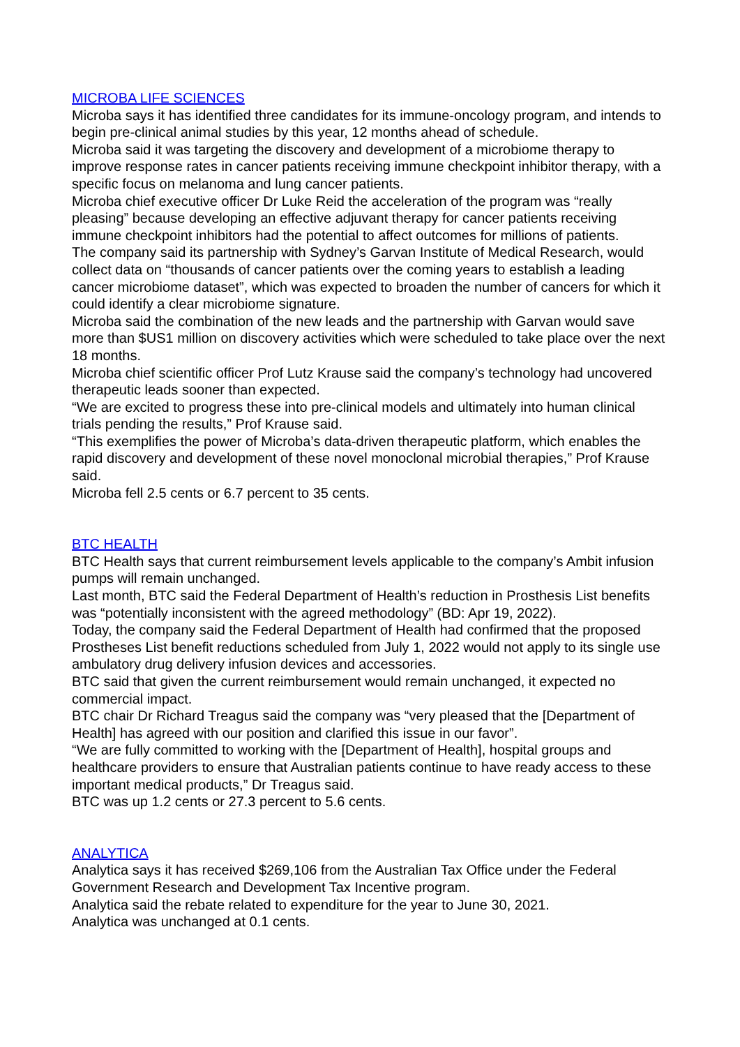MICROBA LIFE SCIENCES
Microba says it has identified three candidates for its immune-oncology program, and intends to begin pre-clinical animal studies by this year, 12 months ahead of schedule.
Microba said it was targeting the discovery and development of a microbiome therapy to improve response rates in cancer patients receiving immune checkpoint inhibitor therapy, with a specific focus on melanoma and lung cancer patients.
Microba chief executive officer Dr Luke Reid the acceleration of the program was “really pleasing” because developing an effective adjuvant therapy for cancer patients receiving immune checkpoint inhibitors had the potential to affect outcomes for millions of patients.
The company said its partnership with Sydney’s Garvan Institute of Medical Research, would collect data on “thousands of cancer patients over the coming years to establish a leading cancer microbiome dataset”, which was expected to broaden the number of cancers for which it could identify a clear microbiome signature.
Microba said the combination of the new leads and the partnership with Garvan would save more than $US1 million on discovery activities which were scheduled to take place over the next 18 months.
Microba chief scientific officer Prof Lutz Krause said the company’s technology had uncovered therapeutic leads sooner than expected.
“We are excited to progress these into pre-clinical models and ultimately into human clinical trials pending the results,” Prof Krause said.
“This exemplifies the power of Microba’s data-driven therapeutic platform, which enables the rapid discovery and development of these novel monoclonal microbial therapies,” Prof Krause said.
Microba fell 2.5 cents or 6.7 percent to 35 cents.
BTC HEALTH
BTC Health says that current reimbursement levels applicable to the company’s Ambit infusion pumps will remain unchanged.
Last month, BTC said the Federal Department of Health’s reduction in Prosthesis List benefits was “potentially inconsistent with the agreed methodology” (BD: Apr 19, 2022).
Today, the company said the Federal Department of Health had confirmed that the proposed Prostheses List benefit reductions scheduled from July 1, 2022 would not apply to its single use ambulatory drug delivery infusion devices and accessories.
BTC said that given the current reimbursement would remain unchanged, it expected no commercial impact.
BTC chair Dr Richard Treagus said the company was “very pleased that the [Department of Health] has agreed with our position and clarified this issue in our favor”.
“We are fully committed to working with the [Department of Health], hospital groups and healthcare providers to ensure that Australian patients continue to have ready access to these important medical products,” Dr Treagus said.
BTC was up 1.2 cents or 27.3 percent to 5.6 cents.
ANALYTICA
Analytica says it has received $269,106 from the Australian Tax Office under the Federal Government Research and Development Tax Incentive program.
Analytica said the rebate related to expenditure for the year to June 30, 2021.
Analytica was unchanged at 0.1 cents.